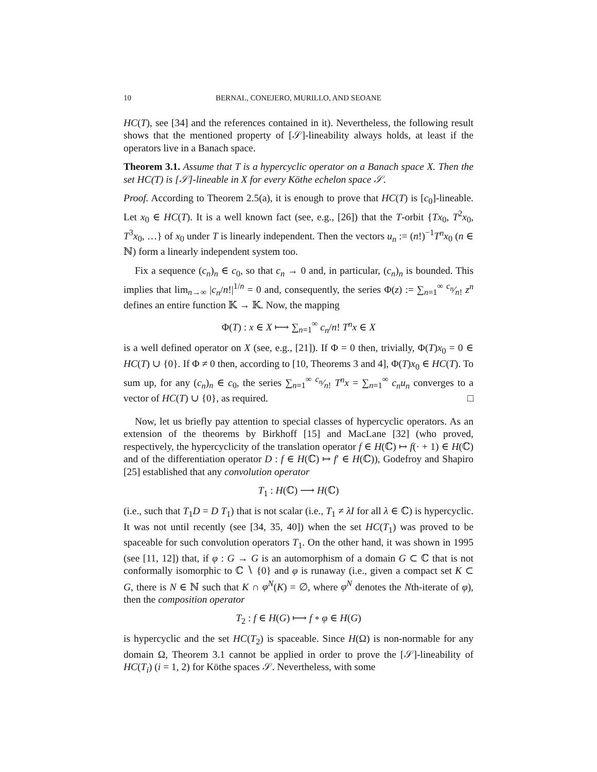10 BERNAL, CONEJERO, MURILLO, AND SEOANE
HC(T), see [34] and the references contained in it). Nevertheless, the following result shows that the mentioned property of [𝒮]-lineability always holds, at least if the operators live in a Banach space.
Theorem 3.1. Assume that T is a hypercyclic operator on a Banach space X. Then the set HC(T) is [𝒮]-lineable in X for every Köthe echelon space 𝒮.
Proof. According to Theorem 2.5(a), it is enough to prove that HC(T) is [c<sub>0</sub>]-lineable. Let x<sub>0</sub> ∈ HC(T). It is a well known fact (see, e.g., [26]) that the T-orbit {Tx<sub>0</sub>, T<sup>2</sup>x<sub>0</sub>, T<sup>3</sup>x<sub>0</sub>, …} of x<sub>0</sub> under T is linearly independent. Then the vectors u<sub>n</sub> := (n!)<sup>−1</sup>T<sup>n</sup>x<sub>0</sub> (n ∈ ℕ) form a linearly independent system too.
Fix a sequence (c<sub>n</sub>)<sub>n</sub> ∈ c<sub>0</sub>, so that c<sub>n</sub> → 0 and, in particular, (c<sub>n</sub>)<sub>n</sub> is bounded. This implies that lim<sub>n→∞</sub> |c<sub>n</sub>/n!|<sup>1/n</sup> = 0 and, consequently, the series Φ(z) := ∑<sub>n=1</sub><sup>∞</sup> c<sub>n</sub>⁄n! z<sup>n</sup> defines an entire function 𝕂 → 𝕂. Now, the mapping
Φ(T) : x ∈ X ⟼ ∑<sub>n=1</sub><sup>∞</sup> c<sub>n</sub>/n! T<sup>n</sup>x ∈ X
is a well defined operator on X (see, e.g., [21]). If Φ = 0 then, trivially, Φ(T)x<sub>0</sub> = 0 ∈ HC(T) ∪ {0}. If Φ ≠ 0 then, according to [10, Theorems 3 and 4], Φ(T)x<sub>0</sub> ∈ HC(T). To sum up, for any (c<sub>n</sub>)<sub>n</sub> ∈ c<sub>0</sub>, the series ∑<sub>n=1</sub><sup>∞</sup> c<sub>n</sub>⁄n! T<sup>n</sup>x = ∑<sub>n=1</sub><sup>∞</sup> c<sub>n</sub>u<sub>n</sub> converges to a vector of HC(T) ∪ {0}, as required. □
Now, let us briefly pay attention to special classes of hypercyclic operators. As an extension of the theorems by Birkhoff [15] and MacLane [32] (who proved, respectively, the hypercyclicity of the translation operator f ∈ H(ℂ) ↦ f(· + 1) ∈ H(ℂ) and of the differentiation operator D : f ∈ H(ℂ) ↦ f′ ∈ H(ℂ)), Godefroy and Shapiro [25] established that any convolution operator
T<sub>1</sub> : H(ℂ) ⟶ H(ℂ)
(i.e., such that T<sub>1</sub>D = D T<sub>1</sub>) that is not scalar (i.e., T<sub>1</sub> ≠ λI for all λ ∈ ℂ) is hypercyclic. It was not until recently (see [34, 35, 40]) when the set HC(T<sub>1</sub>) was proved to be spaceable for such convolution operators T<sub>1</sub>. On the other hand, it was shown in 1995 (see [11, 12]) that, if φ : G → G is an automorphism of a domain G ⊂ ℂ that is not conformally isomorphic to ℂ ∖ {0} and φ is runaway (i.e., given a compact set K ⊂ G, there is N ∈ ℕ such that K ∩ φ<sup>N</sup>(K) = ∅, where φ<sup>N</sup> denotes the Nth-iterate of φ), then the composition operator
T<sub>2</sub> : f ∈ H(G) ⟼ f ∘ φ ∈ H(G)
is hypercyclic and the set HC(T<sub>2</sub>) is spaceable. Since H(Ω) is non-normable for any domain Ω, Theorem 3.1 cannot be applied in order to prove the [𝒮]-lineability of HC(T<sub>i</sub>) (i = 1, 2) for Köthe spaces 𝒮. Nevertheless, with some